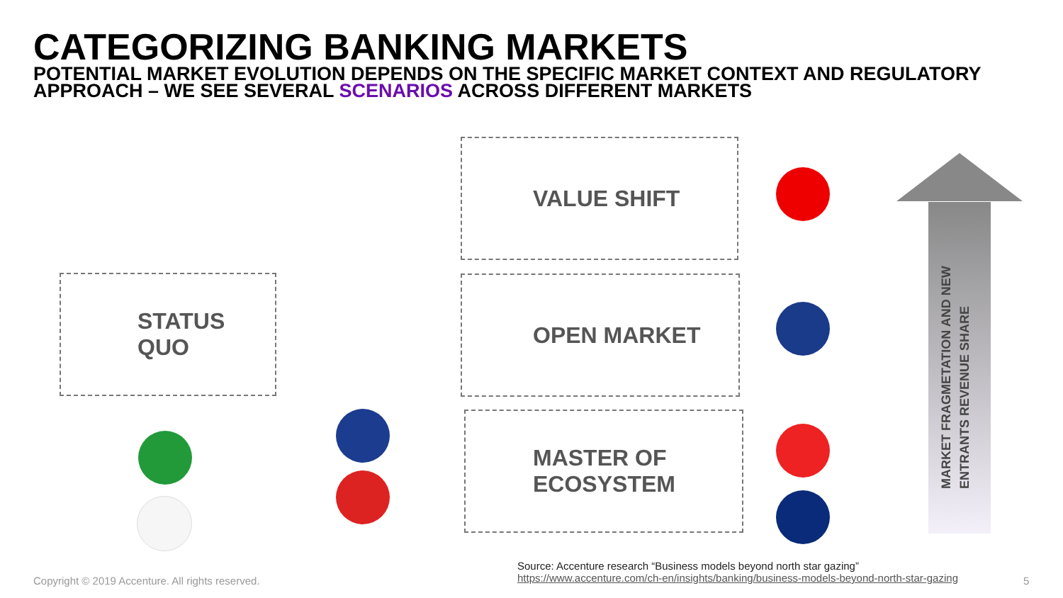CATEGORIZING BANKING MARKETS
POTENTIAL MARKET EVOLUTION DEPENDS ON THE SPECIFIC MARKET CONTEXT AND REGULATORY APPROACH – WE SEE SEVERAL SCENARIOS ACROSS DIFFERENT MARKETS
STATUS
QUO
VALUE SHIFT
OPEN MARKET
MASTER OF
ECOSYSTEM
MARKET FRAGMETATION AND NEW ENTRANTS REVENUE SHARE
Copyright © 2019 Accenture. All rights reserved.
Source: Accenture research “Business models beyond north star gazing”
https://www.accenture.com/ch-en/insights/banking/business-models-beyond-north-star-gazing
5